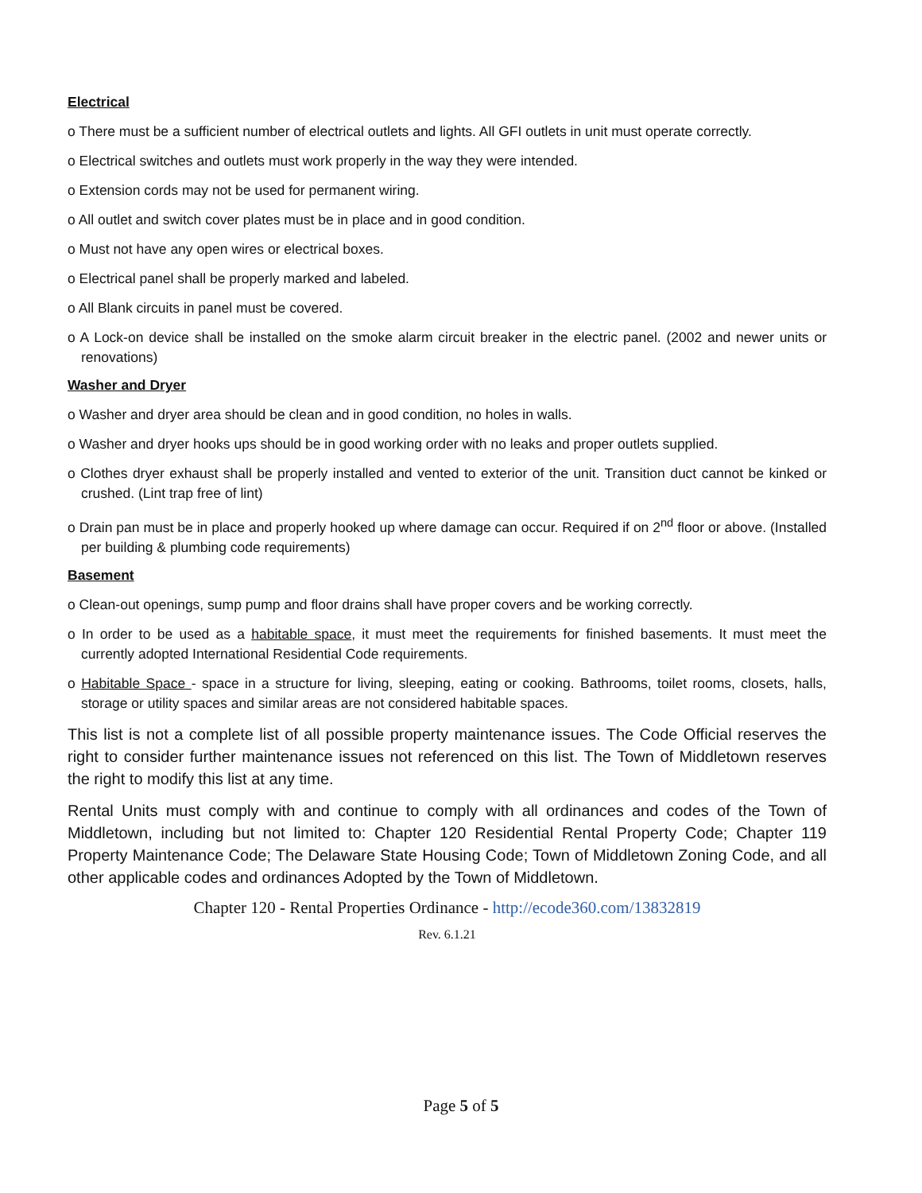Electrical
o There must be a sufficient number of electrical outlets and lights. All GFI outlets in unit must operate correctly.
o Electrical switches and outlets must work properly in the way they were intended.
o Extension cords may not be used for permanent wiring.
o All outlet and switch cover plates must be in place and in good condition.
o Must not have any open wires or electrical boxes.
o Electrical panel shall be properly marked and labeled.
o All Blank circuits in panel must be covered.
o A Lock-on device shall be installed on the smoke alarm circuit breaker in the electric panel. (2002 and newer units or renovations)
Washer and Dryer
o Washer and dryer area should be clean and in good condition, no holes in walls.
o Washer and dryer hooks ups should be in good working order with no leaks and proper outlets supplied.
o Clothes dryer exhaust shall be properly installed and vented to exterior of the unit. Transition duct cannot be kinked or crushed. (Lint trap free of lint)
o Drain pan must be in place and properly hooked up where damage can occur. Required if on 2<sup>nd</sup> floor or above. (Installed per building & plumbing code requirements)
Basement
o Clean-out openings, sump pump and floor drains shall have proper covers and be working correctly.
o In order to be used as a habitable space, it must meet the requirements for finished basements. It must meet the currently adopted International Residential Code requirements.
o Habitable Space - space in a structure for living, sleeping, eating or cooking. Bathrooms, toilet rooms, closets, halls, storage or utility spaces and similar areas are not considered habitable spaces.
This list is not a complete list of all possible property maintenance issues. The Code Official reserves the right to consider further maintenance issues not referenced on this list. The Town of Middletown reserves the right to modify this list at any time.
Rental Units must comply with and continue to comply with all ordinances and codes of the Town of Middletown, including but not limited to: Chapter 120 Residential Rental Property Code; Chapter 119 Property Maintenance Code; The Delaware State Housing Code; Town of Middletown Zoning Code, and all other applicable codes and ordinances Adopted by the Town of Middletown.
Chapter 120 - Rental Properties Ordinance - http://ecode360.com/13832819
Rev. 6.1.21
Page 5 of 5